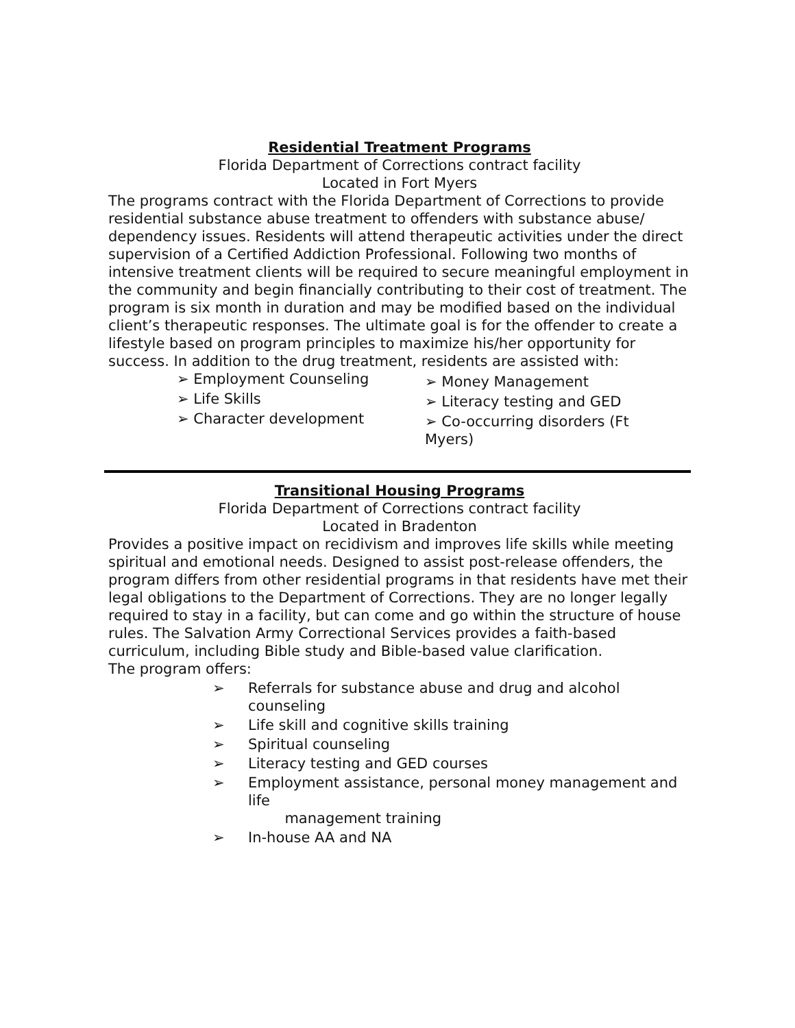Residential Treatment Programs
Florida Department of Corrections contract facility
Located in Fort Myers
The programs contract with the Florida Department of Corrections to provide residential substance abuse treatment to offenders with substance abuse/ dependency issues. Residents will attend therapeutic activities under the direct supervision of a Certified Addiction Professional. Following two months of intensive treatment clients will be required to secure meaningful employment in the community and begin financially contributing to their cost of treatment. The program is six month in duration and may be modified based on the individual client’s therapeutic responses. The ultimate goal is for the offender to create a lifestyle based on program principles to maximize his/her opportunity for success. In addition to the drug treatment, residents are assisted with:
➢ Employment Counseling
➢ Life Skills
➢ Character development
➢ Money Management
➢ Literacy testing and GED
➢ Co-occurring disorders (Ft Myers)
Transitional Housing Programs
Florida Department of Corrections contract facility
Located in Bradenton
Provides a positive impact on recidivism and improves life skills while meeting spiritual and emotional needs. Designed to assist post-release offenders, the program differs from other residential programs in that residents have met their legal obligations to the Department of Corrections. They are no longer legally required to stay in a facility, but can come and go within the structure of house rules. The Salvation Army Correctional Services provides a faith-based curriculum, including Bible study and Bible-based value clarification.
The program offers:
➢ Referrals for substance abuse and drug and alcohol counseling
➢ Life skill and cognitive skills training
➢ Spiritual counseling
➢ Literacy testing and GED courses
➢ Employment assistance, personal money management and life
management training
➢ In-house AA and NA